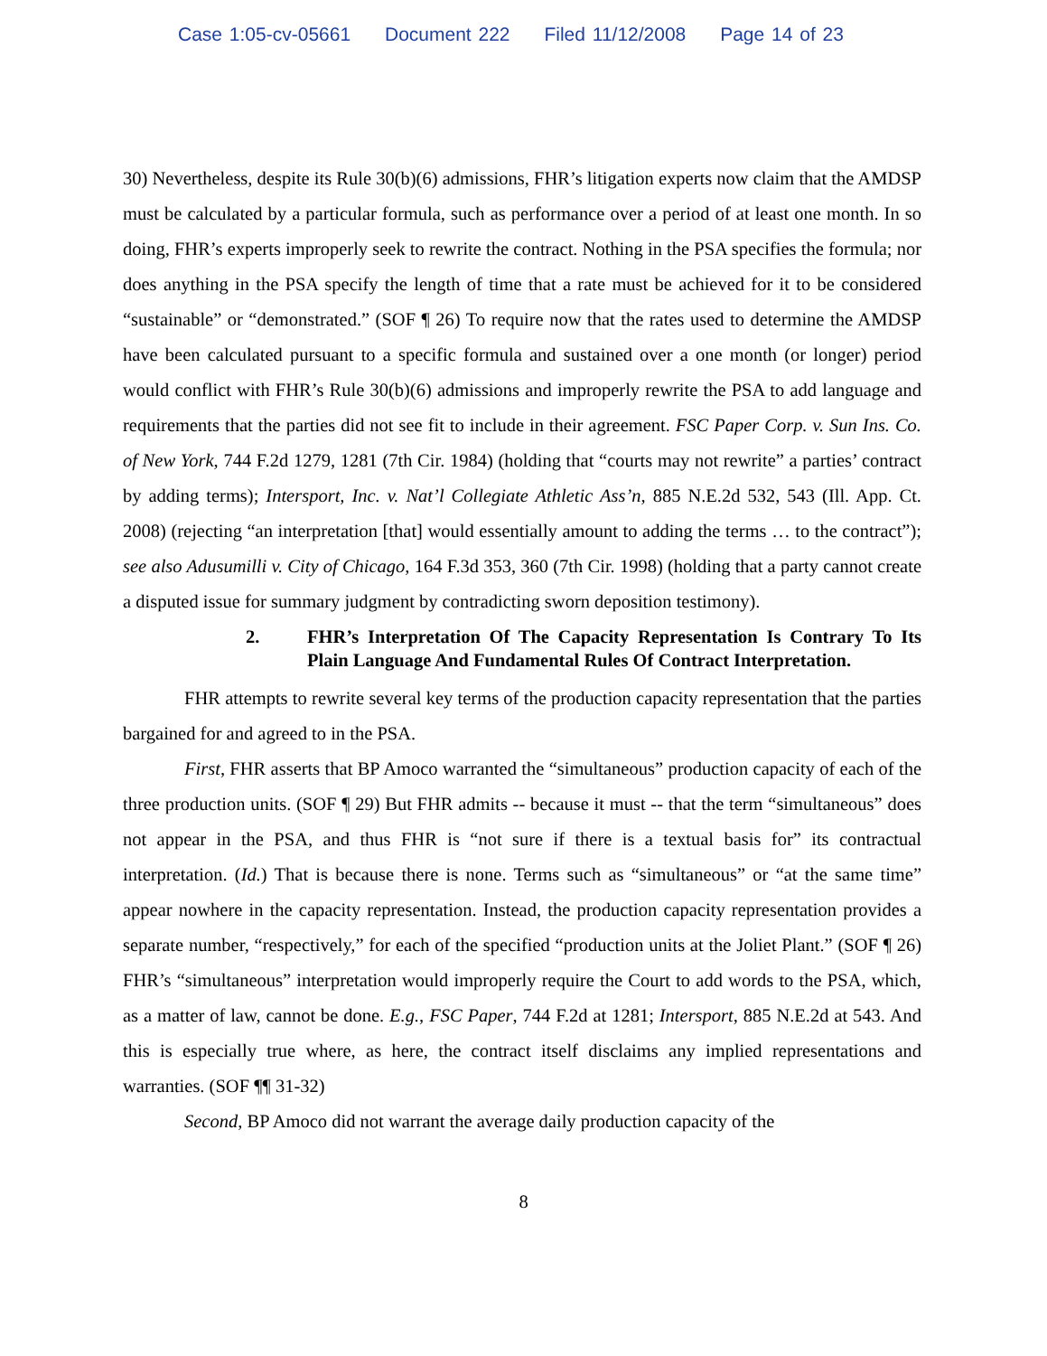Case 1:05-cv-05661 Document 222 Filed 11/12/2008 Page 14 of 23
30) Nevertheless, despite its Rule 30(b)(6) admissions, FHR’s litigation experts now claim that the AMDSP must be calculated by a particular formula, such as performance over a period of at least one month. In so doing, FHR’s experts improperly seek to rewrite the contract. Nothing in the PSA specifies the formula; nor does anything in the PSA specify the length of time that a rate must be achieved for it to be considered “sustainable” or “demonstrated.” (SOF ¶ 26) To require now that the rates used to determine the AMDSP have been calculated pursuant to a specific formula and sustained over a one month (or longer) period would conflict with FHR’s Rule 30(b)(6) admissions and improperly rewrite the PSA to add language and requirements that the parties did not see fit to include in their agreement. FSC Paper Corp. v. Sun Ins. Co. of New York, 744 F.2d 1279, 1281 (7th Cir. 1984) (holding that “courts may not rewrite” a parties’ contract by adding terms); Intersport, Inc. v. Nat’l Collegiate Athletic Ass’n, 885 N.E.2d 532, 543 (Ill. App. Ct. 2008) (rejecting “an interpretation [that] would essentially amount to adding the terms … to the contract”); see also Adusumilli v. City of Chicago, 164 F.3d 353, 360 (7th Cir. 1998) (holding that a party cannot create a disputed issue for summary judgment by contradicting sworn deposition testimony).
2. FHR’s Interpretation Of The Capacity Representation Is Contrary To Its Plain Language And Fundamental Rules Of Contract Interpretation.
FHR attempts to rewrite several key terms of the production capacity representation that the parties bargained for and agreed to in the PSA.
First, FHR asserts that BP Amoco warranted the “simultaneous” production capacity of each of the three production units. (SOF ¶ 29) But FHR admits -- because it must -- that the term “simultaneous” does not appear in the PSA, and thus FHR is “not sure if there is a textual basis for” its contractual interpretation. (Id.) That is because there is none. Terms such as “simultaneous” or “at the same time” appear nowhere in the capacity representation. Instead, the production capacity representation provides a separate number, “respectively,” for each of the specified “production units at the Joliet Plant.” (SOF ¶ 26) FHR’s “simultaneous” interpretation would improperly require the Court to add words to the PSA, which, as a matter of law, cannot be done. E.g., FSC Paper, 744 F.2d at 1281; Intersport, 885 N.E.2d at 543. And this is especially true where, as here, the contract itself disclaims any implied representations and warranties. (SOF ¶¶ 31-32)
Second, BP Amoco did not warrant the average daily production capacity of the
8